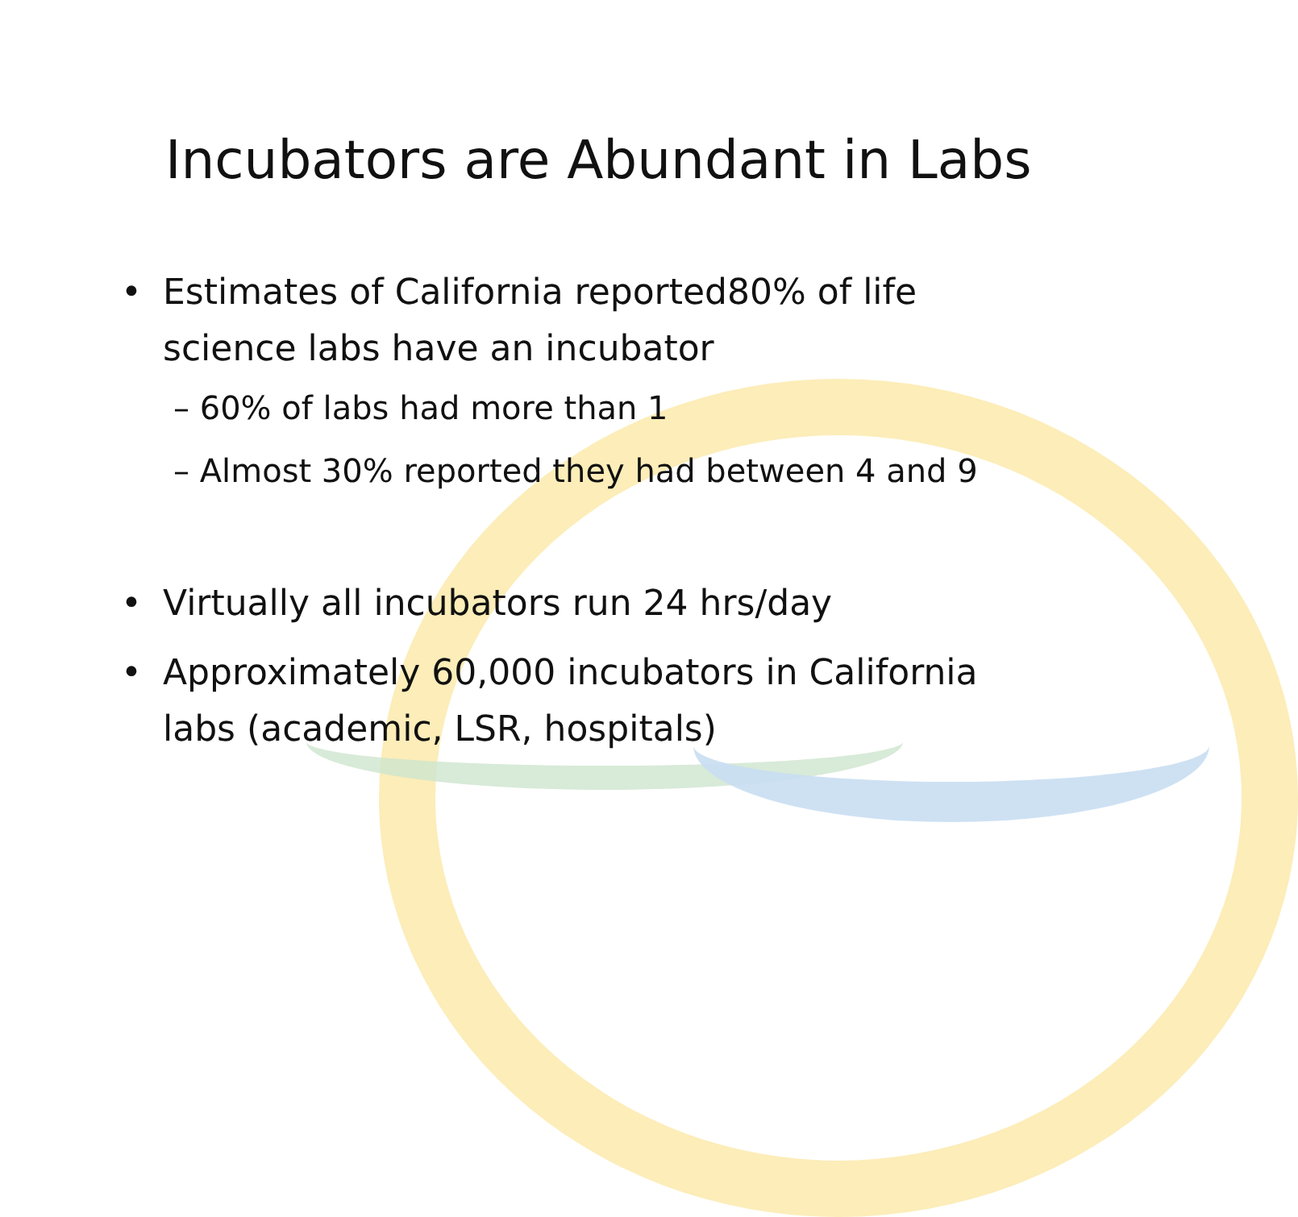Incubators are Abundant in Labs
• Estimates of California reported80% of life
science labs have an incubator
– 60% of labs had more than 1
– Almost 30% reported they had between 4 and 9
• Virtually all incubators run 24 hrs/day
• Approximately 60,000 incubators in California
labs (academic, LSR, hospitals)